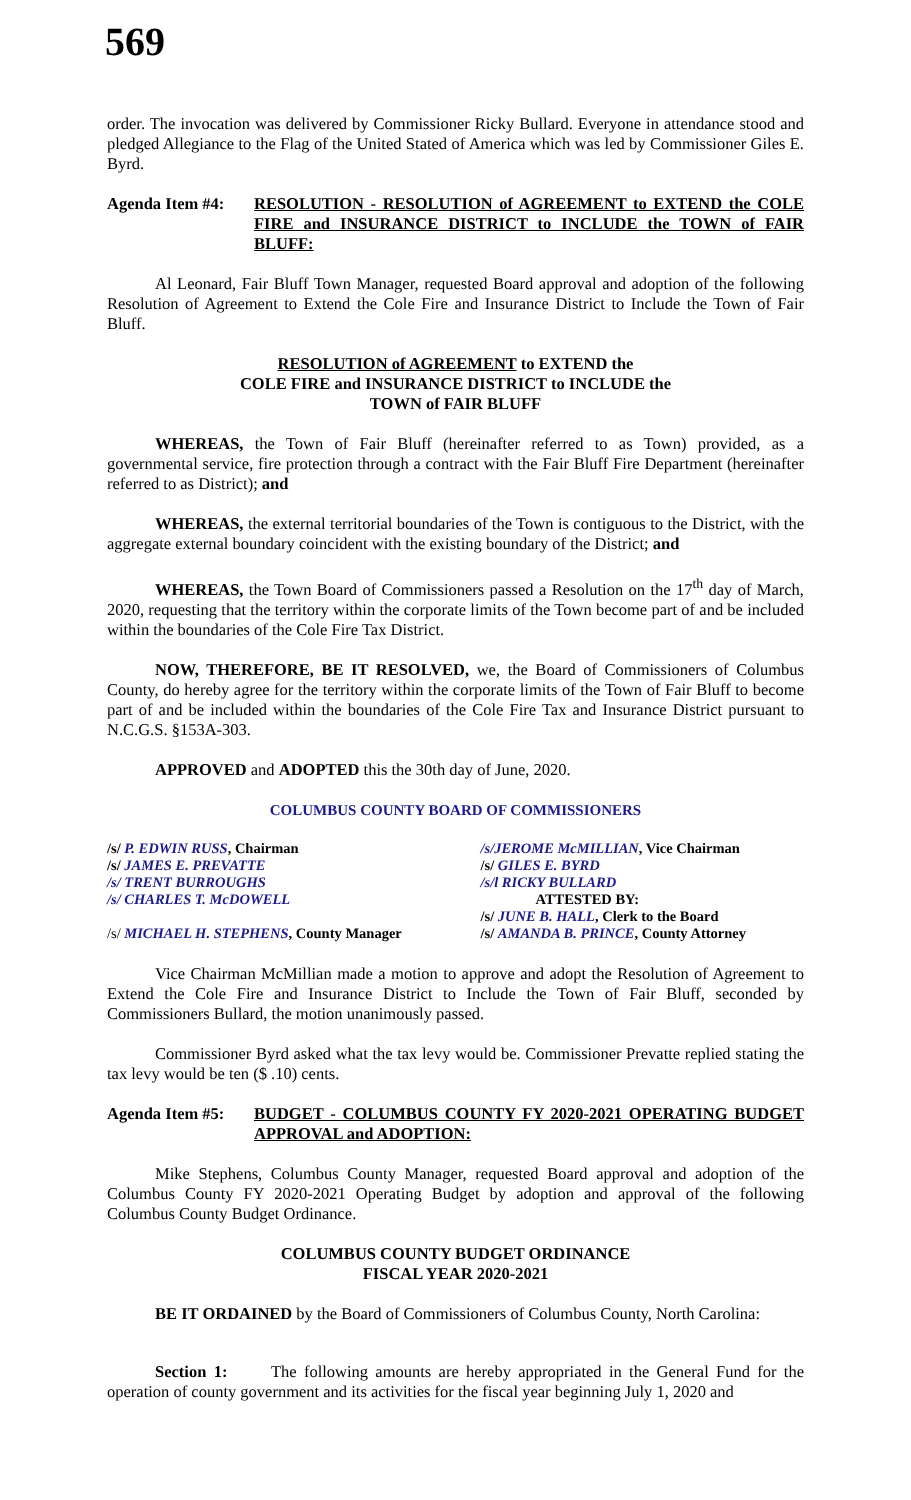569
order. The invocation was delivered by Commissioner Ricky Bullard. Everyone in attendance stood and pledged Allegiance to the Flag of the United Stated of America which was led by Commissioner Giles E. Byrd.
Agenda Item #4:
RESOLUTION - RESOLUTION of AGREEMENT to EXTEND the COLE FIRE and INSURANCE DISTRICT to INCLUDE the TOWN of FAIR BLUFF:
Al Leonard, Fair Bluff Town Manager, requested Board approval and adoption of the following Resolution of Agreement to Extend the Cole Fire and Insurance District to Include the Town of Fair Bluff.
RESOLUTION of AGREEMENT to EXTEND the
COLE FIRE and INSURANCE DISTRICT to INCLUDE the
TOWN of FAIR BLUFF
WHEREAS, the Town of Fair Bluff (hereinafter referred to as Town) provided, as a governmental service, fire protection through a contract with the Fair Bluff Fire Department (hereinafter referred to as District); and
WHEREAS, the external territorial boundaries of the Town is contiguous to the District, with the aggregate external boundary coincident with the existing boundary of the District; and
WHEREAS, the Town Board of Commissioners passed a Resolution on the 17<sup>th</sup> day of March, 2020, requesting that the territory within the corporate limits of the Town become part of and be included within the boundaries of the Cole Fire Tax District.
NOW, THEREFORE, BE IT RESOLVED, we, the Board of Commissioners of Columbus County, do hereby agree for the territory within the corporate limits of the Town of Fair Bluff to become part of and be included within the boundaries of the Cole Fire Tax and Insurance District pursuant to N.C.G.S. §153A-303.
APPROVED and ADOPTED this the 30th day of June, 2020.
COLUMBUS COUNTY BOARD OF COMMISSIONERS
/s/ P. EDWIN RUSS, Chairman
/s/ JAMES E. PREVATTE
/s/ TRENT BURROUGHS
/s/ CHARLES T. McDOWELL
/s/ MICHAEL H. STEPHENS, County Manager
/s/JEROME McMILLIAN, Vice Chairman
/s/ GILES E. BYRD
/s/l RICKY BULLARD
ATTESTED BY:
/s/ JUNE B. HALL, Clerk to the Board
/s/ AMANDA B. PRINCE, County Attorney
Vice Chairman McMillian made a motion to approve and adopt the Resolution of Agreement to Extend the Cole Fire and Insurance District to Include the Town of Fair Bluff, seconded by Commissioners Bullard, the motion unanimously passed.
Commissioner Byrd asked what the tax levy would be. Commissioner Prevatte replied stating the tax levy would be ten ($ .10) cents.
Agenda Item #5:
BUDGET - COLUMBUS COUNTY FY 2020-2021 OPERATING BUDGET APPROVAL and ADOPTION:
Mike Stephens, Columbus County Manager, requested Board approval and adoption of the Columbus County FY 2020-2021 Operating Budget by adoption and approval of the following Columbus County Budget Ordinance.
COLUMBUS COUNTY BUDGET ORDINANCE
FISCAL YEAR 2020-2021
BE IT ORDAINED by the Board of Commissioners of Columbus County, North Carolina:
Section 1: The following amounts are hereby appropriated in the General Fund for the operation of county government and its activities for the fiscal year beginning July 1, 2020 and